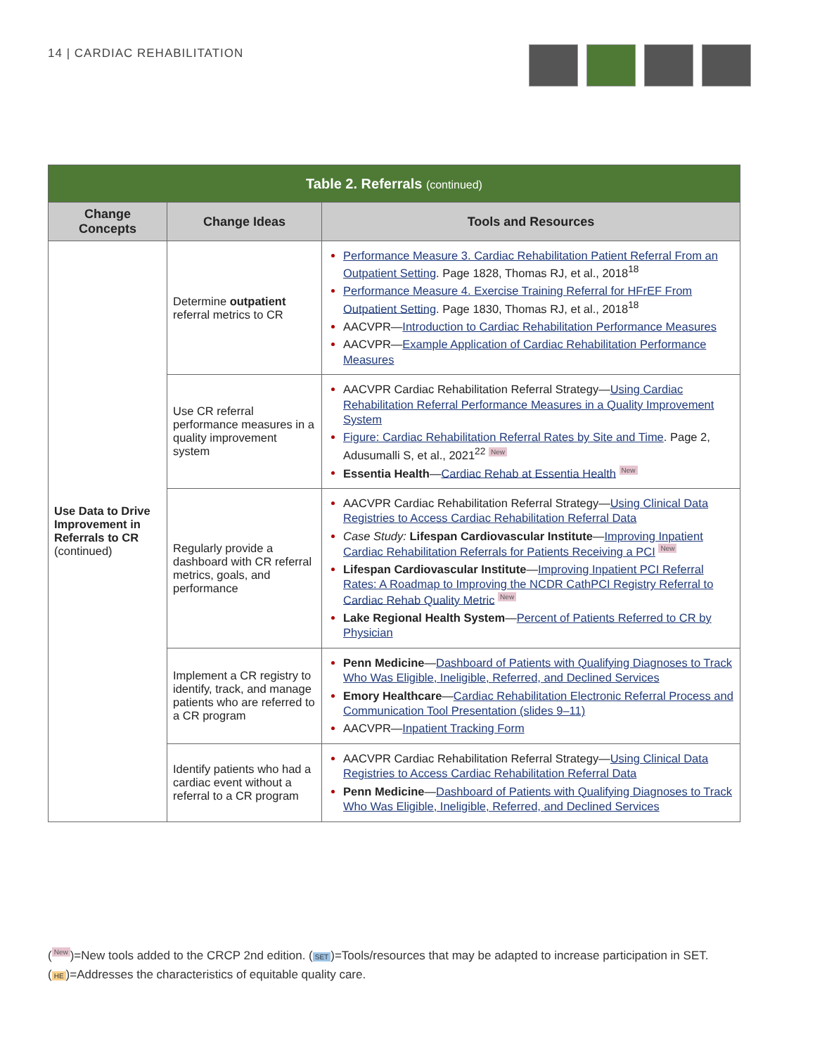14 | CARDIAC REHABILITATION
| Table 2. Referrals (continued) | | |
| Change Concepts | Change Ideas | Tools and Resources |
| Use Data to Drive Improvement in Referrals to CR (continued) | Determine outpatient referral metrics to CR | Performance Measure 3. Cardiac Rehabilitation Patient Referral From an Outpatient Setting . Page 1828, Thomas RJ, et al., 2018<sup>18</sup> Performance Measure 4. Exercise Training Referral for HFrEF From Outpatient Setting . Page 1830, Thomas RJ, et al., 2018<sup>18</sup> AACVPR— Introduction to Cardiac Rehabilitation Performance Measures AACVPR— Example Application of Cardiac Rehabilitation Performance Measures |
| | Use CR referral performance measures in a quality improvement system | AACVPR Cardiac Rehabilitation Referral Strategy— Using Cardiac Rehabilitation Referral Performance Measures in a Quality Improvement System Figure: Cardiac Rehabilitation Referral Rates by Site and Time . Page 2, Adusumalli S, et al., 2021<sup>22</sup> New Essentia Health — Cardiac Rehab at Essentia Health New |
| | Regularly provide a dashboard with CR referral metrics, goals, and performance | AACVPR Cardiac Rehabilitation Referral Strategy— Using Clinical Data Registries to Access Cardiac Rehabilitation Referral Data Case Study: Lifespan Cardiovascular Institute — Improving Inpatient Cardiac Rehabilitation Referrals for Patients Receiving a PCI New Lifespan Cardiovascular Institute — Improving Inpatient PCI Referral Rates: A Roadmap to Improving the NCDR CathPCI Registry Referral to Cardiac Rehab Quality Metric New Lake Regional Health System — Percent of Patients Referred to CR by Physician |
| | Implement a CR registry to identify, track, and manage patients who are referred to a CR program | Penn Medicine — Dashboard of Patients with Qualifying Diagnoses to Track Who Was Eligible, Ineligible, Referred, and Declined Services Emory Healthcare — Cardiac Rehabilitation Electronic Referral Process and Communication Tool Presentation (slides 9–11) AACVPR— Inpatient Tracking Form |
| | Identify patients who had a cardiac event without a referral to a CR program | AACVPR Cardiac Rehabilitation Referral Strategy— Using Clinical Data Registries to Access Cardiac Rehabilitation Referral Data Penn Medicine — Dashboard of Patients with Qualifying Diagnoses to Track Who Was Eligible, Ineligible, Referred, and Declined Services |
(New)=New tools added to the CRCP 2nd edition. (SET)=Tools/resources that may be adapted to increase participation in SET.
(HE)=Addresses the characteristics of equitable quality care.